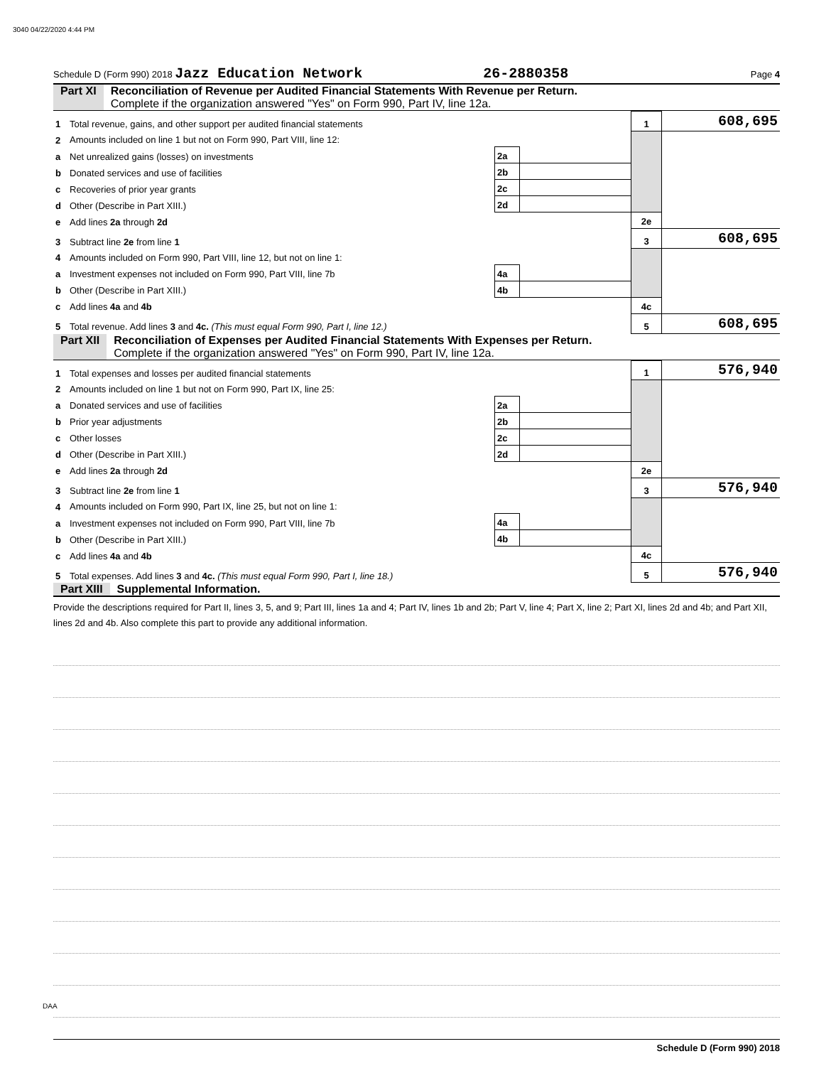3040 04/22/2020 4:44 PM
Schedule D (Form 990) 2018 Jazz Education Network 26-2880358 Page 4
Part XI Reconciliation of Revenue per Audited Financial Statements With Revenue per Return.
Complete if the organization answered "Yes" on Form 990, Part IV, line 12a.
| 1 | Total revenue, gains, and other support per audited financial statements | | | 1 | 608,695 |
| 2 | Amounts included on line 1 but not on Form 990, Part VIII, line 12: | | | | |
| a | Net unrealized gains (losses) on investments | 2a | | | |
| b | Donated services and use of facilities | 2b | | | |
| c | Recoveries of prior year grants | 2c | | | |
| d | Other (Describe in Part XIII.) | 2d | | | |
| e | Add lines 2a through 2d | | | 2e | |
| 3 | Subtract line 2e from line 1 | | | 3 | 608,695 |
| 4 | Amounts included on Form 990, Part VIII, line 12, but not on line 1: | | | | |
| a | Investment expenses not included on Form 990, Part VIII, line 7b | 4a | | | |
| b | Other (Describe in Part XIII.) | 4b | | | |
| c | Add lines 4a and 4b | | | 4c | |
| 5 | Total revenue. Add lines 3 and 4c. (This must equal Form 990, Part I, line 12.) | | | 5 | 608,695 |
Part XII Reconciliation of Expenses per Audited Financial Statements With Expenses per Return.
Complete if the organization answered "Yes" on Form 990, Part IV, line 12a.
| 1 | Total expenses and losses per audited financial statements | | | 1 | 576,940 |
| 2 | Amounts included on line 1 but not on Form 990, Part IX, line 25: | | | | |
| a | Donated services and use of facilities | 2a | | | |
| b | Prior year adjustments | 2b | | | |
| c | Other losses | 2c | | | |
| d | Other (Describe in Part XIII.) | 2d | | | |
| e | Add lines 2a through 2d | | | 2e | |
| 3 | Subtract line 2e from line 1 | | | 3 | 576,940 |
| 4 | Amounts included on Form 990, Part IX, line 25, but not on line 1: | | | | |
| a | Investment expenses not included on Form 990, Part VIII, line 7b | 4a | | | |
| b | Other (Describe in Part XIII.) | 4b | | | |
| c | Add lines 4a and 4b | | | 4c | |
| 5 | Total expenses. Add lines 3 and 4c. (This must equal Form 990, Part I, line 18.) | | | 5 | 576,940 |
Part XIII Supplemental Information.
Provide the descriptions required for Part II, lines 3, 5, and 9; Part III, lines 1a and 4; Part IV, lines 1b and 2b; Part V, line 4; Part X, line 2; Part XI, lines 2d and 4b; and Part XII, lines 2d and 4b. Also complete this part to provide any additional information.
Schedule D (Form 990) 2018
DAA